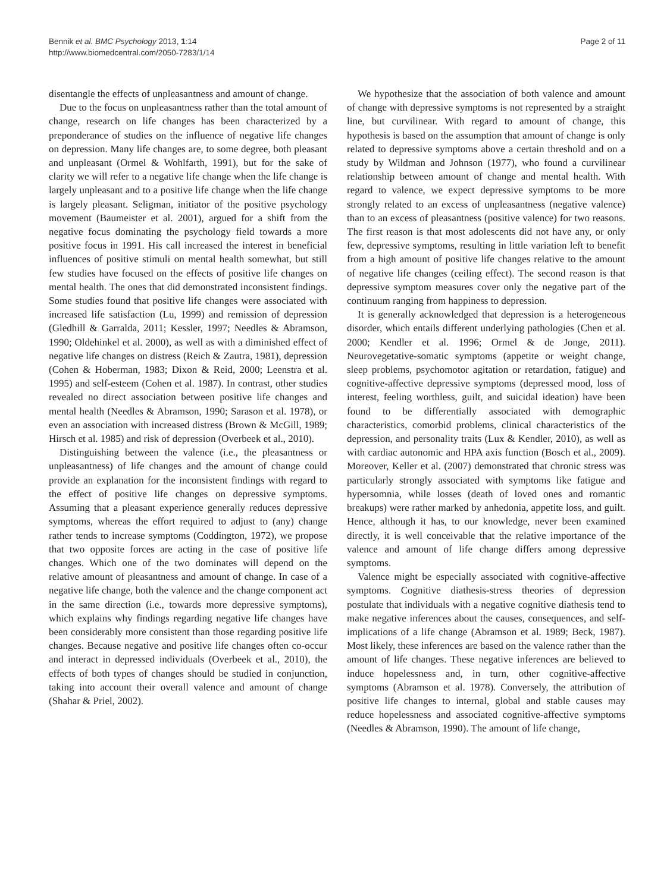Bennik et al. BMC Psychology 2013, 1:14
http://www.biomedcentral.com/2050-7283/1/14
Page 2 of 11
disentangle the effects of unpleasantness and amount of change.
Due to the focus on unpleasantness rather than the total amount of change, research on life changes has been characterized by a preponderance of studies on the influence of negative life changes on depression. Many life changes are, to some degree, both pleasant and unpleasant (Ormel & Wohlfarth, 1991), but for the sake of clarity we will refer to a negative life change when the life change is largely unpleasant and to a positive life change when the life change is largely pleasant. Seligman, initiator of the positive psychology movement (Baumeister et al. 2001), argued for a shift from the negative focus dominating the psychology field towards a more positive focus in 1991. His call increased the interest in beneficial influences of positive stimuli on mental health somewhat, but still few studies have focused on the effects of positive life changes on mental health. The ones that did demonstrated inconsistent findings. Some studies found that positive life changes were associated with increased life satisfaction (Lu, 1999) and remission of depression (Gledhill & Garralda, 2011; Kessler, 1997; Needles & Abramson, 1990; Oldehinkel et al. 2000), as well as with a diminished effect of negative life changes on distress (Reich & Zautra, 1981), depression (Cohen & Hoberman, 1983; Dixon & Reid, 2000; Leenstra et al. 1995) and self-esteem (Cohen et al. 1987). In contrast, other studies revealed no direct association between positive life changes and mental health (Needles & Abramson, 1990; Sarason et al. 1978), or even an association with increased distress (Brown & McGill, 1989; Hirsch et al. 1985) and risk of depression (Overbeek et al., 2010).
Distinguishing between the valence (i.e., the pleasantness or unpleasantness) of life changes and the amount of change could provide an explanation for the inconsistent findings with regard to the effect of positive life changes on depressive symptoms. Assuming that a pleasant experience generally reduces depressive symptoms, whereas the effort required to adjust to (any) change rather tends to increase symptoms (Coddington, 1972), we propose that two opposite forces are acting in the case of positive life changes. Which one of the two dominates will depend on the relative amount of pleasantness and amount of change. In case of a negative life change, both the valence and the change component act in the same direction (i.e., towards more depressive symptoms), which explains why findings regarding negative life changes have been considerably more consistent than those regarding positive life changes. Because negative and positive life changes often co-occur and interact in depressed individuals (Overbeek et al., 2010), the effects of both types of changes should be studied in conjunction, taking into account their overall valence and amount of change (Shahar & Priel, 2002).
We hypothesize that the association of both valence and amount of change with depressive symptoms is not represented by a straight line, but curvilinear. With regard to amount of change, this hypothesis is based on the assumption that amount of change is only related to depressive symptoms above a certain threshold and on a study by Wildman and Johnson (1977), who found a curvilinear relationship between amount of change and mental health. With regard to valence, we expect depressive symptoms to be more strongly related to an excess of unpleasantness (negative valence) than to an excess of pleasantness (positive valence) for two reasons. The first reason is that most adolescents did not have any, or only few, depressive symptoms, resulting in little variation left to benefit from a high amount of positive life changes relative to the amount of negative life changes (ceiling effect). The second reason is that depressive symptom measures cover only the negative part of the continuum ranging from happiness to depression.
It is generally acknowledged that depression is a heterogeneous disorder, which entails different underlying pathologies (Chen et al. 2000; Kendler et al. 1996; Ormel & de Jonge, 2011). Neurovegetative-somatic symptoms (appetite or weight change, sleep problems, psychomotor agitation or retardation, fatigue) and cognitive-affective depressive symptoms (depressed mood, loss of interest, feeling worthless, guilt, and suicidal ideation) have been found to be differentially associated with demographic characteristics, comorbid problems, clinical characteristics of the depression, and personality traits (Lux & Kendler, 2010), as well as with cardiac autonomic and HPA axis function (Bosch et al., 2009). Moreover, Keller et al. (2007) demonstrated that chronic stress was particularly strongly associated with symptoms like fatigue and hypersomnia, while losses (death of loved ones and romantic breakups) were rather marked by anhedonia, appetite loss, and guilt. Hence, although it has, to our knowledge, never been examined directly, it is well conceivable that the relative importance of the valence and amount of life change differs among depressive symptoms.
Valence might be especially associated with cognitive-affective symptoms. Cognitive diathesis-stress theories of depression postulate that individuals with a negative cognitive diathesis tend to make negative inferences about the causes, consequences, and self-implications of a life change (Abramson et al. 1989; Beck, 1987). Most likely, these inferences are based on the valence rather than the amount of life changes. These negative inferences are believed to induce hopelessness and, in turn, other cognitive-affective symptoms (Abramson et al. 1978). Conversely, the attribution of positive life changes to internal, global and stable causes may reduce hopelessness and associated cognitive-affective symptoms (Needles & Abramson, 1990). The amount of life change,